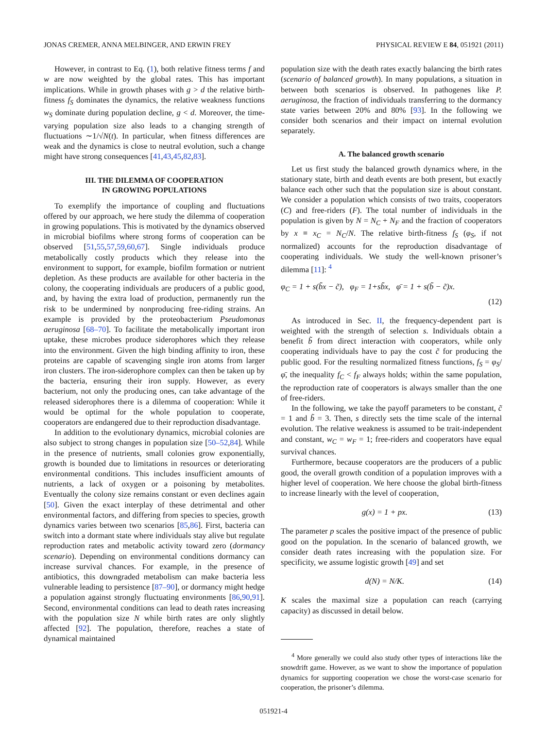JONAS CREMER, ANNA MELBINGER, AND ERWIN FREY PHYSICAL REVIEW E 84, 051921 (2011)
However, in contrast to Eq. (1), both relative fitness terms f and w are now weighted by the global rates. This has important implications. While in growth phases with g > d the relative birth-fitness f<sub>S</sub> dominates the dynamics, the relative weakness functions w<sub>S</sub> dominate during population decline, g < d. Moreover, the time-varying population size also leads to a changing strength of fluctuations ∼1/√N(t). In particular, when fitness differences are weak and the dynamics is close to neutral evolution, such a change might have strong consequences [41,43,45,82,83].
III. THE DILEMMA OF COOPERATION
IN GROWING POPULATIONS
To exemplify the importance of coupling and fluctuations offered by our approach, we here study the dilemma of cooperation in growing populations. This is motivated by the dynamics observed in microbial biofilms where strong forms of cooperation can be observed [51,55,57,59,60,67]. Single individuals produce metabolically costly products which they release into the environment to support, for example, biofilm formation or nutrient depletion. As these products are available for other bacteria in the colony, the cooperating individuals are producers of a public good, and, by having the extra load of production, permanently run the risk to be undermined by nonproducing free-riding strains. An example is provided by the proteobacterium Pseudomonas aeruginosa [68–70]. To facilitate the metabolically important iron uptake, these microbes produce siderophores which they release into the environment. Given the high binding affinity to iron, these proteins are capable of scavenging single iron atoms from larger iron clusters. The iron-siderophore complex can then be taken up by the bacteria, ensuring their iron supply. However, as every bacterium, not only the producing ones, can take advantage of the released siderophores there is a dilemma of cooperation: While it would be optimal for the whole population to cooperate, cooperators are endangered due to their reproduction disadvantage.
In addition to the evolutionary dynamics, microbial colonies are also subject to strong changes in population size [50–52,84]. While in the presence of nutrients, small colonies grow exponentially, growth is bounded due to limitations in resources or deteriorating environmental conditions. This includes insufficient amounts of nutrients, a lack of oxygen or a poisoning by metabolites. Eventually the colony size remains constant or even declines again [50]. Given the exact interplay of these detrimental and other environmental factors, and differing from species to species, growth dynamics varies between two scenarios [85,86]. First, bacteria can switch into a dormant state where individuals stay alive but regulate reproduction rates and metabolic activity toward zero (dormancy scenario). Depending on environmental conditions dormancy can increase survival chances. For example, in the presence of antibiotics, this downgraded metabolism can make bacteria less vulnerable leading to persistence [87–90], or dormancy might hedge a population against strongly fluctuating environments [86,90,91]. Second, environmental conditions can lead to death rates increasing with the population size N while birth rates are only slightly affected [92]. The population, therefore, reaches a state of dynamical maintained
population size with the death rates exactly balancing the birth rates (scenario of balanced growth). In many populations, a situation in between both scenarios is observed. In pathogenes like P. aeruginosa, the fraction of individuals transferring to the dormancy state varies between 20% and 80% [93]. In the following we consider both scenarios and their impact on internal evolution separately.
A. The balanced growth scenario
Let us first study the balanced growth dynamics where, in the stationary state, birth and death events are both present, but exactly balance each other such that the population size is about constant. We consider a population which consists of two traits, cooperators (C) and free-riders (F). The total number of individuals in the population is given by N = N<sub>C</sub> + N<sub>F</sub> and the fraction of cooperators by x ≡ x<sub>C</sub> = N<sub>C</sub>/N. The relative birth-fitness f<sub>S</sub> (φ<sub>S</sub>, if not normalized) accounts for the reproduction disadvantage of cooperating individuals. We study the well-known prisoner’s dilemma [11]: <sup>4</sup>
φ<sub>C</sub> = 1 + s(b̃x − c̃), φ<sub>F</sub> = 1+sb̃x, φ̄ = 1 + s(b̃ − c̃)x.
(12)
As introduced in Sec. II, the frequency-dependent part is weighted with the strength of selection s. Individuals obtain a benefit b̃ from direct interaction with cooperators, while only cooperating individuals have to pay the cost c̃ for producing the public good. For the resulting normalized fitness functions, f<sub>S</sub> = φ<sub>S</sub>/φ̄, the inequality f<sub>C</sub> < f<sub>F</sub> always holds; within the same population, the reproduction rate of cooperators is always smaller than the one of free-riders.
In the following, we take the payoff parameters to be constant, c̃ = 1 and b̃ = 3. Then, s directly sets the time scale of the internal evolution. The relative weakness is assumed to be trait-independent and constant, w<sub>C</sub> = w<sub>F</sub> = 1; free-riders and cooperators have equal survival chances.
Furthermore, because cooperators are the producers of a public good, the overall growth condition of a population improves with a higher level of cooperation. We here choose the global birth-fitness to increase linearly with the level of cooperation,
g(x) = 1 + px. (13)
The parameter p scales the positive impact of the presence of public good on the population. In the scenario of balanced growth, we consider death rates increasing with the population size. For specificity, we assume logistic growth [49] and set
d(N) = N/K. (14)
K scales the maximal size a population can reach (carrying capacity) as discussed in detail below.
<sup>4</sup> More generally we could also study other types of interactions like the snowdrift game. However, as we want to show the importance of population dynamics for supporting cooperation we chose the worst-case scenario for cooperation, the prisoner’s dilemma.
051921-4